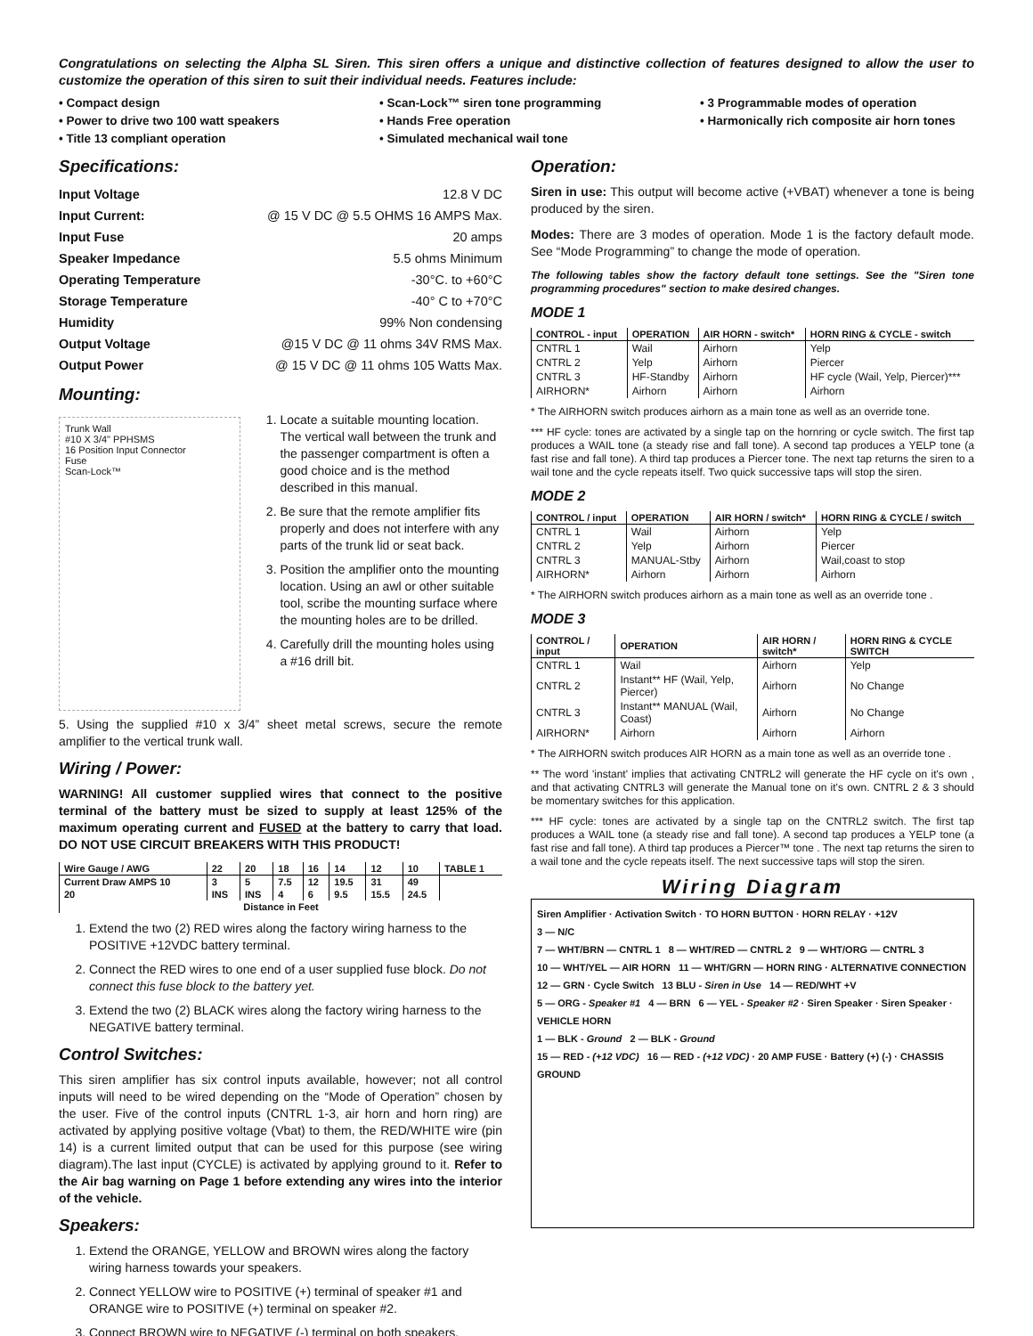Congratulations on selecting the Alpha SL Siren. This siren offers a unique and distinctive collection of features designed to allow the user to customize the operation of this siren to suit their individual needs. Features include:
• Compact design
• Scan-Lock™ siren tone programming
• 3 Programmable modes of operation
• Power to drive two 100 watt speakers
• Hands Free operation
• Harmonically rich composite air horn tones
• Title 13 compliant operation
• Simulated mechanical wail tone
Specifications:
Input Voltage 12.8 V DC
Input Current: @ 15 V DC @ 5.5 OHMS 16 AMPS Max.
Input Fuse 20 amps
Speaker Impedance 5.5 ohms Minimum
Operating Temperature -30°C. to +60°C
Storage Temperature -40° C to +70°C
Humidity 99% Non condensing
Output Voltage @15 V DC @ 11 ohms 34V RMS Max.
Output Power @ 15 V DC @ 11 ohms 105 Watts Max.
Mounting:
Trunk Wall
#10 X 3/4" PPHSMS
16 Position Input Connector
Fuse
Scan-Lock™
1. Locate a suitable mounting location. The vertical wall between the trunk and the passenger compartment is often a good choice and is the method described in this manual.
2. Be sure that the remote amplifier fits properly and does not interfere with any parts of the trunk lid or seat back.
3. Position the amplifier onto the mounting location. Using an awl or other suitable tool, scribe the mounting surface where the mounting holes are to be drilled.
4. Carefully drill the mounting holes using a #16 drill bit.
5. Using the supplied #10 x 3/4” sheet metal screws, secure the remote amplifier to the vertical trunk wall.
Wiring / Power:
WARNING! All customer supplied wires that connect to the positive terminal of the battery must be sized to supply at least 125% of the maximum operating current and FUSED at the battery to carry that load. DO NOT USE CIRCUIT BREAKERS WITH THIS PRODUCT!
| Wire Gauge / AWG | 22 | 20 | 18 | 16 | 14 | 12 | 10 | TABLE 1 |
| --- | --- | --- | --- | --- | --- | --- | --- | --- |
| Current Draw AMPS 10 | 3 | 5 | 7.5 | 12 | 19.5 | 31 | 49 | |
| 20 | INS | INS | 4 | 6 | 9.5 | 15.5 | 24.5 | |
| Distance in Feet | | | | | | | | |
1. Extend the two (2) RED wires along the factory wiring harness to the POSITIVE +12VDC battery terminal.
2. Connect the RED wires to one end of a user supplied fuse block. Do not connect this fuse block to the battery yet.
3. Extend the two (2) BLACK wires along the factory wiring harness to the NEGATIVE battery terminal.
Control Switches:
This siren amplifier has six control inputs available, however; not all control inputs will need to be wired depending on the “Mode of Operation” chosen by the user. Five of the control inputs (CNTRL 1-3, air horn and horn ring) are activated by applying positive voltage (Vbat) to them, the RED/WHITE wire (pin 14) is a current limited output that can be used for this purpose (see wiring diagram).The last input (CYCLE) is activated by applying ground to it. Refer to the Air bag warning on Page 1 before extending any wires into the interior of the vehicle.
Speakers:
1. Extend the ORANGE, YELLOW and BROWN wires along the factory wiring harness towards your speakers.
2. Connect YELLOW wire to POSITIVE (+) terminal of speaker #1 and ORANGE wire to POSITIVE (+) terminal on speaker #2.
3. Connect BROWN wire to NEGATIVE (-) terminal on both speakers.
Operation:
Siren in use: This output will become active (+VBAT) whenever a tone is being produced by the siren.
Modes: There are 3 modes of operation. Mode 1 is the factory default mode. See “Mode Programming” to change the mode of operation.
The following tables show the factory default tone settings. See the "Siren tone programming procedures" section to make desired changes.
MODE 1
| CONTROL - input | OPERATION | AIR HORN - switch* | HORN RING & CYCLE - switch |
| --- | --- | --- | --- |
| CNTRL 1 | Wail | Airhorn | Yelp |
| CNTRL 2 | Yelp | Airhorn | Piercer |
| CNTRL 3 | HF-Standby | Airhorn | HF cycle (Wail, Yelp, Piercer)*** |
| AIRHORN* | Airhorn | Airhorn | Airhorn |
* The AIRHORN switch produces airhorn as a main tone as well as an override tone.
*** HF cycle: tones are activated by a single tap on the hornring or cycle switch. The first tap produces a WAIL tone (a steady rise and fall tone). A second tap produces a YELP tone (a fast rise and fall tone). A third tap produces a Piercer tone. The next tap returns the siren to a wail tone and the cycle repeats itself. Two quick successive taps will stop the siren.
MODE 2
| CONTROL / input | OPERATION | AIR HORN / switch* | HORN RING & CYCLE / switch |
| --- | --- | --- | --- |
| CNTRL 1 | Wail | Airhorn | Yelp |
| CNTRL 2 | Yelp | Airhorn | Piercer |
| CNTRL 3 | MANUAL-Stby | Airhorn | Wail,coast to stop |
| AIRHORN* | Airhorn | Airhorn | Airhorn |
* The AIRHORN switch produces airhorn as a main tone as well as an override tone .
MODE 3
| CONTROL / input | OPERATION | AIR HORN / switch* | HORN RING & CYCLE SWITCH |
| --- | --- | --- | --- |
| CNTRL 1 | Wail | Airhorn | Yelp |
| CNTRL 2 | Instant** HF (Wail, Yelp, Piercer) | Airhorn | No Change |
| CNTRL 3 | Instant** MANUAL (Wail, Coast) | Airhorn | No Change |
| AIRHORN* | Airhorn | Airhorn | Airhorn |
* The AIRHORN switch produces AIR HORN as a main tone as well as an override tone .
** The word 'instant' implies that activating CNTRL2 will generate the HF cycle on it's own , and that activating CNTRL3 will generate the Manual tone on it's own. CNTRL 2 & 3 should be momentary switches for this application.
*** HF cycle: tones are activated by a single tap on the CNTRL2 switch. The first tap produces a WAIL tone (a steady rise and fall tone). A second tap produces a YELP tone (a fast rise and fall tone). A third tap produces a Piercer™ tone . The next tap returns the siren to a wail tone and the cycle repeats itself. The next successive taps will stop the siren.
Wiring Diagram
Siren Amplifier · Activation Switch · TO HORN BUTTON · HORN RELAY · +12V
3 — N/C
7 — WHT/BRN — CNTRL 1 8 — WHT/RED — CNTRL 2 9 — WHT/ORG — CNTRL 3
10 — WHT/YEL — AIR HORN 11 — WHT/GRN — HORN RING · ALTERNATIVE CONNECTION
12 — GRN · Cycle Switch 13 BLU - Siren in Use 14 — RED/WHT +V
5 — ORG - Speaker #1 4 — BRN 6 — YEL - Speaker #2 · Siren Speaker · Siren Speaker · VEHICLE HORN
1 — BLK - Ground 2 — BLK - Ground
15 — RED - (+12 VDC) 16 — RED - (+12 VDC) · 20 AMP FUSE · Battery (+) (-) · CHASSIS GROUND